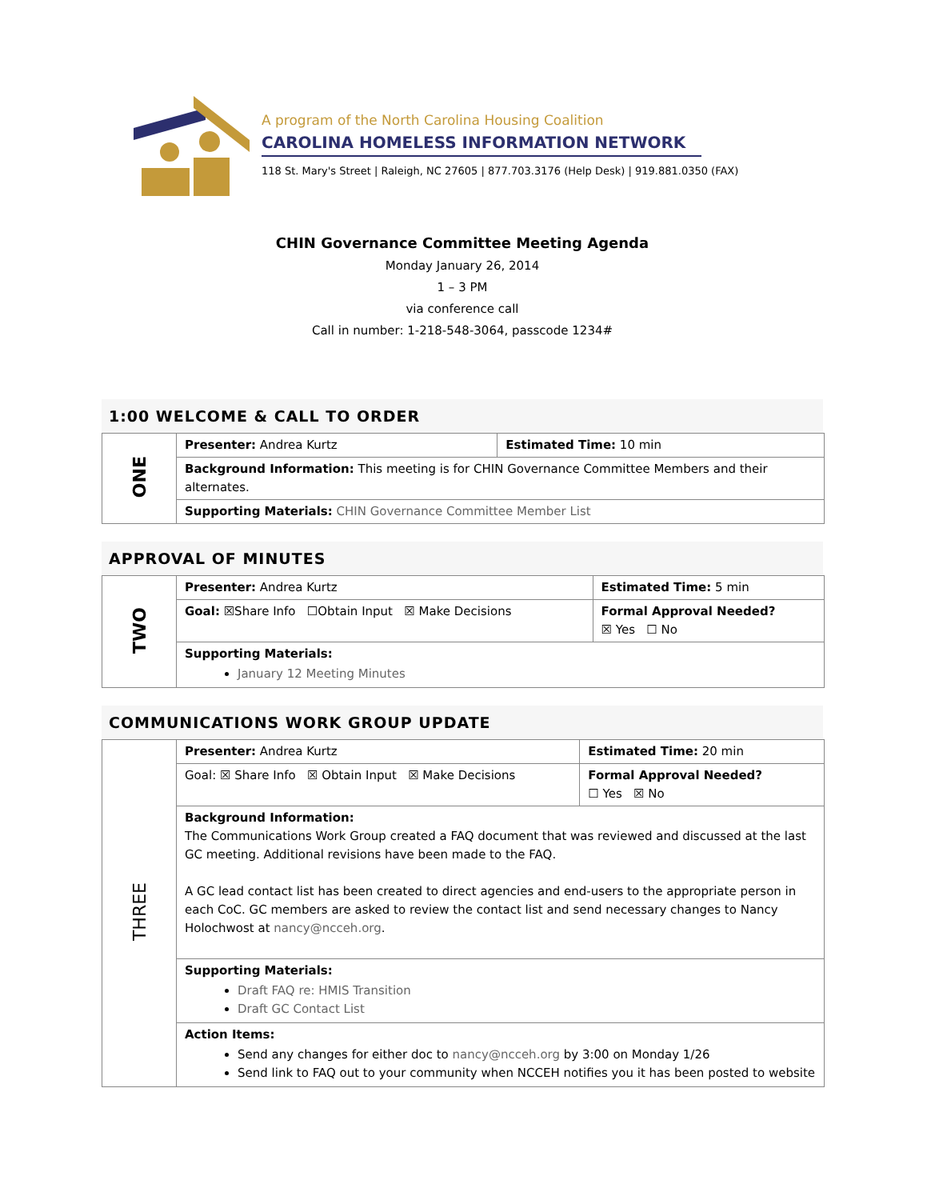A program of the North Carolina Housing Coalition
CAROLINA HOMELESS INFORMATION NETWORK
118 St. Mary's Street | Raleigh, NC 27605 | 877.703.3176 (Help Desk) | 919.881.0350 (FAX)
CHIN Governance Committee Meeting Agenda
Monday January 26, 2014
1 – 3 PM
via conference call
Call in number: 1-218-548-3064, passcode 1234#
1:00 WELCOME & CALL TO ORDER
| ONE | Presenter: Andrea Kurtz | Estimated Time: 10 min |
| | Background Information: This meeting is for CHIN Governance Committee Members and their alternates. | |
| | Supporting Materials: CHIN Governance Committee Member List | |
APPROVAL OF MINUTES
| TWO | Presenter: Andrea Kurtz | Estimated Time: 5 min |
| | Goal: ☒Share Info ☐Obtain Input ☒ Make Decisions | Formal Approval Needed? ☒ Yes ☐ No |
| | Supporting Materials: January 12 Meeting Minutes | |
COMMUNICATIONS WORK GROUP UPDATE
| THREE | Presenter: Andrea Kurtz | Estimated Time: 20 min |
| | Goal: ☒ Share Info ☒ Obtain Input ☒ Make Decisions | Formal Approval Needed? ☐ Yes ☒ No |
| | Background Information: The Communications Work Group created a FAQ document that was reviewed and discussed at the last GC meeting. Additional revisions have been made to the FAQ. A GC lead contact list has been created to direct agencies and end-users to the appropriate person in each CoC. GC members are asked to review the contact list and send necessary changes to Nancy Holochwost at nancy@ncceh.org . | |
| | Supporting Materials: Draft FAQ re: HMIS Transition Draft GC Contact List | |
| | Action Items: Send any changes for either doc to nancy@ncceh.org by 3:00 on Monday 1/26 Send link to FAQ out to your community when NCCEH notifies you it has been posted to website | |